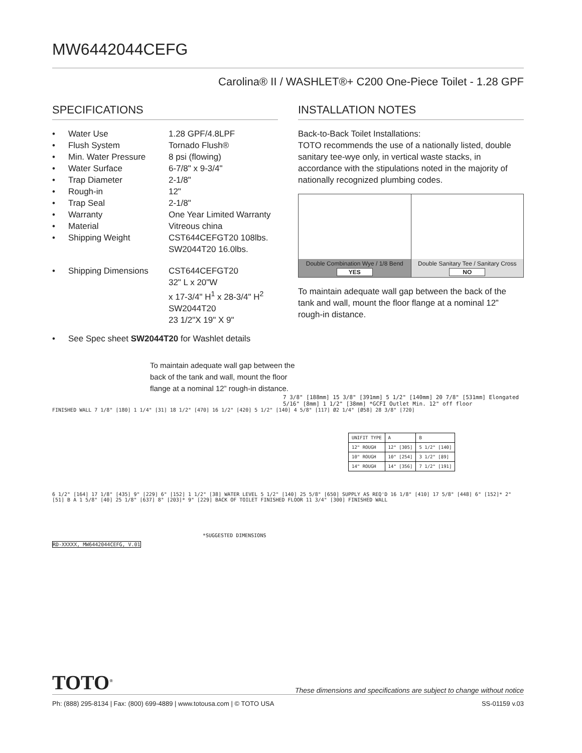MW6442044CEFG
Carolina® II / WASHLET®+ C200 One-Piece Toilet - 1.28 GPF
SPECIFICATIONS
• Water Use 1.28 GPF/4.8LPF
• Flush System Tornado Flush®
• Min. Water Pressure 8 psi (flowing)
• Water Surface 6-7/8" x 9-3/4"
• Trap Diameter 2-1/8"
• Rough-in 12"
• Trap Seal 2-1/8"
• Warranty One Year Limited Warranty
• Material Vitreous china
• Shipping Weight CST644CEFGT20 108lbs.
SW2044T20 16.0lbs.
• Shipping Dimensions CST644CEFGT20
32" L x 20"W
x 17-3/4" H<sup>1</sup> x 28-3/4" H<sup>2</sup>
SW2044T20
23 1/2"X 19" X 9"
• See Spec sheet SW2044T20 for Washlet details
INSTALLATION NOTES
Back-to-Back Toilet Installations:
TOTO recommends the use of a nationally listed, double sanitary tee-wye only, in vertical waste stacks, in accordance with the stipulations noted in the majority of nationally recognized plumbing codes.
Double Combination Wye / 1/8 Bend
YES
Double Sanitary Tee / Sanitary Cross
NO
To maintain adequate wall gap between the back of the tank and wall, mount the floor flange at a nominal 12” rough-in distance.
To maintain adequate wall gap between the back of the tank and wall, mount the floor flange at a nominal 12” rough-in distance.
7 3/8" [188mm] 15 3/8" [391mm] 5 1/2" [140mm] 20 7/8" [531mm] Elongated 5/16" [8mm] 1 1/2" [38mm] *GCFI Outlet Min. 12" off floor
FINISHED WALL 7 1/8" [180] 1 1/4" [31] 18 1/2" [470] 16 1/2" [420] 5 1/2" [140] 4 5/8" [117] Ø2 1/4" [Ø58] 28 3/8" [720]
| UNIFIT TYPE | A | B |
| --- | --- | --- |
| 12" ROUGH | 12" [305] | 5 1/2" [140] |
| 10" ROUGH | 10" [254] | 3 1/2" [89] |
| 14" ROUGH | 14" [356] | 7 1/2" [191] |
6 1/2" [164] 17 1/8" [435] 9" [229] 6" [152] 1 1/2" [38] WATER LEVEL 5 1/2" [140] 25 5/8" [650] SUPPLY AS REQ'D 16 1/8" [410] 17 5/8" [448] 6" [152]* 2" [51] B A 1 5/8" [40] 25 1/8" [637] 8" [203]* 9" [229] BACK OF TOILET FINISHED FLOOR 11 3/4" [300] FINISHED WALL
*SUGGESTED DIMENSIONS
RD-XXXXX, MW6442044CEFG, V.01
TOTO<sup>®</sup> These dimensions and specifications are subject to change without notice
Ph: (888) 295-8134 | Fax: (800) 699-4889 | www.totousa.com | © TOTO USA SS-01159 v.03